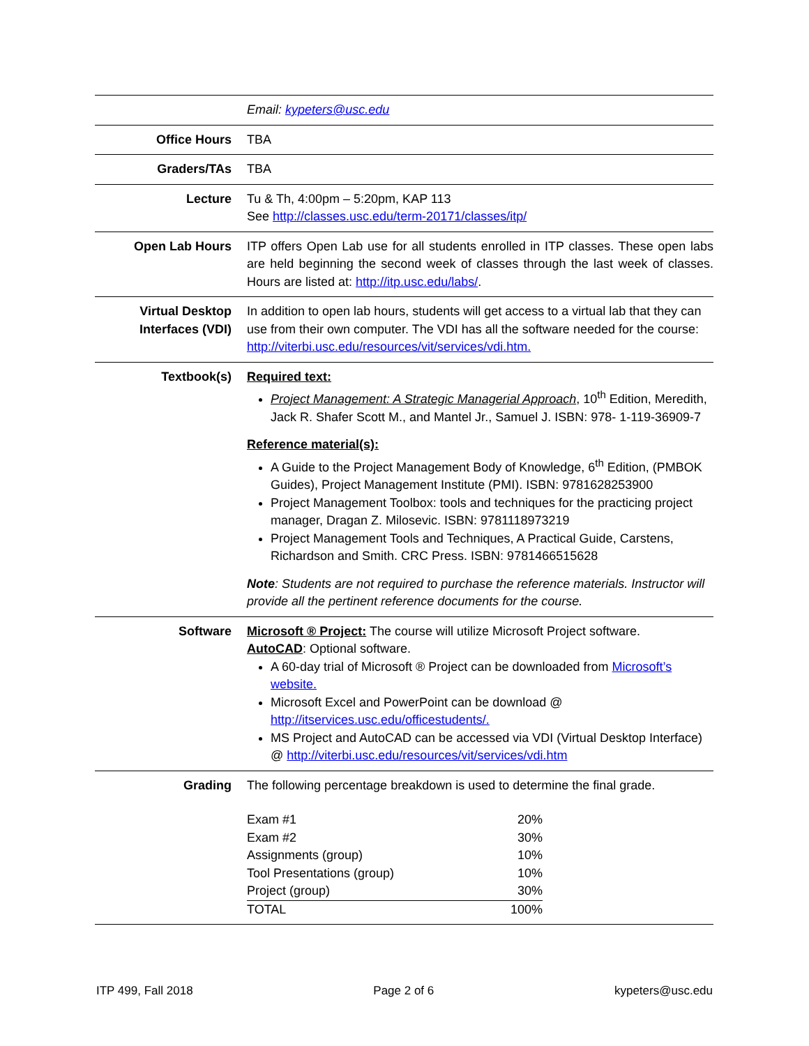| | Email: kypeters@usc.edu |
| Office Hours | TBA |
| Graders/TAs | TBA |
| Lecture | Tu & Th, 4:00pm – 5:20pm, KAP 113 See http://classes.usc.edu/term-20171/classes/itp/ |
| Open Lab Hours | ITP offers Open Lab use for all students enrolled in ITP classes. These open labs are held beginning the second week of classes through the last week of classes. Hours are listed at: http://itp.usc.edu/labs/ . |
| Virtual Desktop Interfaces (VDI) | In addition to open lab hours, students will get access to a virtual lab that they can use from their own computer. The VDI has all the software needed for the course: http://viterbi.usc.edu/resources/vit/services/vdi.htm. |
| Textbook(s) | Required text: Project Management: A Strategic Managerial Approach , 10<sup>th</sup> Edition, Meredith, Jack R. Shafer Scott M., and Mantel Jr., Samuel J. ISBN: 978- 1-119-36909-7 Reference material(s): A Guide to the Project Management Body of Knowledge, 6<sup>th</sup> Edition, (PMBOK Guides), Project Management Institute (PMI). ISBN: 9781628253900 Project Management Toolbox: tools and techniques for the practicing project manager, Dragan Z. Milosevic. ISBN: 9781118973219 Project Management Tools and Techniques, A Practical Guide, Carstens, Richardson and Smith. CRC Press. ISBN: 9781466515628 Note : Students are not required to purchase the reference materials. Instructor will provide all the pertinent reference documents for the course. |
| Software | Microsoft ® Project: The course will utilize Microsoft Project software. AutoCAD : Optional software. A 60-day trial of Microsoft ® Project can be downloaded from Microsoft’s website. Microsoft Excel and PowerPoint can be download @ http://itservices.usc.edu/officestudents/. MS Project and AutoCAD can be accessed via VDI (Virtual Desktop Interface) @ http://viterbi.usc.edu/resources/vit/services/vdi.htm |
| Grading | The following percentage breakdown is used to determine the final grade. / Exam #1 / 20% / / Exam #2 / 30% / / Assignments (group) / 10% / / Tool Presentations (group) / 10% / / Project (group) / 30% / / TOTAL / 100% / |
ITP 499, Fall 2018 Page 2 of 6 kypeters@usc.edu